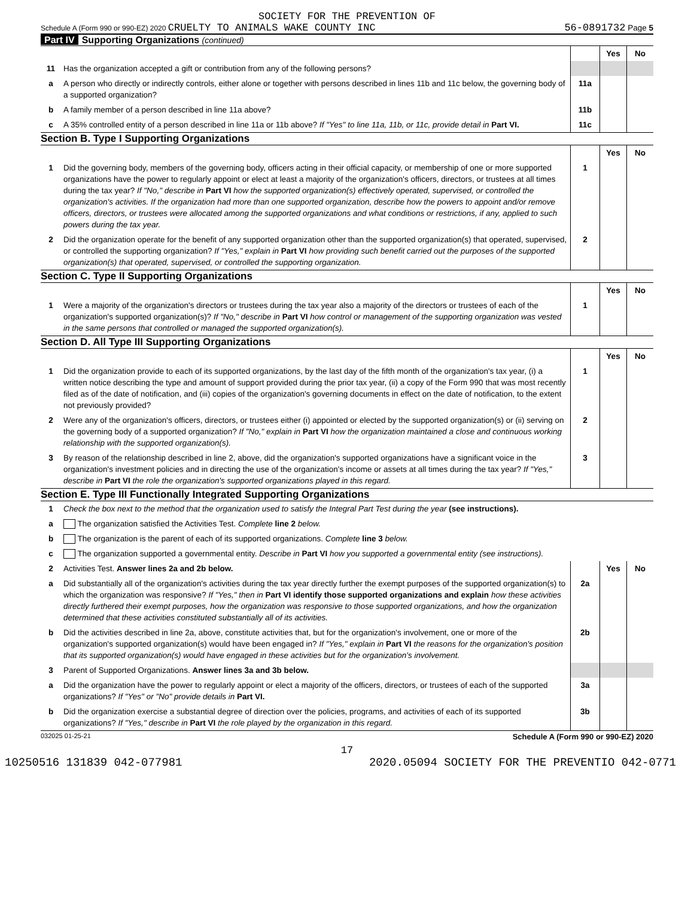SOCIETY FOR THE PREVENTION OF
Schedule A (Form 990 or 990-EZ) 2020 CRUELTY TO ANIMALS WAKE COUNTY INC 56-0891732 Page 5
Part IV Supporting Organizations (continued)
| | | | Yes | No |
| 11 | Has the organization accepted a gift or contribution from any of the following persons? | | | |
| a | A person who directly or indirectly controls, either alone or together with persons described in lines 11b and 11c below, the governing body of a supported organization? | 11a | | |
| b | A family member of a person described in line 11a above? | 11b | | |
| c | A 35% controlled entity of a person described in line 11a or 11b above? If "Yes" to line 11a, 11b, or 11c, provide detail in Part VI. | 11c | | |
Section B. Type I Supporting Organizations
| | | | Yes | No |
| 1 | Did the governing body, members of the governing body, officers acting in their official capacity, or membership of one or more supported organizations have the power to regularly appoint or elect at least a majority of the organization's officers, directors, or trustees at all times during the tax year? If "No," describe in Part VI how the supported organization(s) effectively operated, supervised, or controlled the organization's activities. If the organization had more than one supported organization, describe how the powers to appoint and/or remove officers, directors, or trustees were allocated among the supported organizations and what conditions or restrictions, if any, applied to such powers during the tax year. | 1 | | |
| 2 | Did the organization operate for the benefit of any supported organization other than the supported organization(s) that operated, supervised, or controlled the supporting organization? If "Yes," explain in Part VI how providing such benefit carried out the purposes of the supported organization(s) that operated, supervised, or controlled the supporting organization. | 2 | | |
Section C. Type II Supporting Organizations
| | | | Yes | No |
| 1 | Were a majority of the organization's directors or trustees during the tax year also a majority of the directors or trustees of each of the organization's supported organization(s)? If "No," describe in Part VI how control or management of the supporting organization was vested in the same persons that controlled or managed the supported organization(s). | 1 | | |
Section D. All Type III Supporting Organizations
| | | | Yes | No |
| 1 | Did the organization provide to each of its supported organizations, by the last day of the fifth month of the organization's tax year, (i) a written notice describing the type and amount of support provided during the prior tax year, (ii) a copy of the Form 990 that was most recently filed as of the date of notification, and (iii) copies of the organization's governing documents in effect on the date of notification, to the extent not previously provided? | 1 | | |
| 2 | Were any of the organization's officers, directors, or trustees either (i) appointed or elected by the supported organization(s) or (ii) serving on the governing body of a supported organization? If "No," explain in Part VI how the organization maintained a close and continuous working relationship with the supported organization(s). | 2 | | |
| 3 | By reason of the relationship described in line 2, above, did the organization's supported organizations have a significant voice in the organization's investment policies and in directing the use of the organization's income or assets at all times during the tax year? If "Yes," describe in Part VI the role the organization's supported organizations played in this regard. | 3 | | |
Section E. Type III Functionally Integrated Supporting Organizations
| 1 | Check the box next to the method that the organization used to satisfy the Integral Part Test during the year (see instructions). | | | |
| a | The organization satisfied the Activities Test. Complete line 2 below. | | | |
| b | The organization is the parent of each of its supported organizations. Complete line 3 below. | | | |
| c | The organization supported a governmental entity. Describe in Part VI how you supported a governmental entity (see instructions). | | | |
| 2 | Activities Test. Answer lines 2a and 2b below. | | Yes | No |
| a | Did substantially all of the organization's activities during the tax year directly further the exempt purposes of the supported organization(s) to which the organization was responsive? If "Yes," then in Part VI identify those supported organizations and explain how these activities directly furthered their exempt purposes, how the organization was responsive to those supported organizations, and how the organization determined that these activities constituted substantially all of its activities. | 2a | | |
| b | Did the activities described in line 2a, above, constitute activities that, but for the organization's involvement, one or more of the organization's supported organization(s) would have been engaged in? If "Yes," explain in Part VI the reasons for the organization's position that its supported organization(s) would have engaged in these activities but for the organization's involvement. | 2b | | |
| 3 | Parent of Supported Organizations. Answer lines 3a and 3b below. | | | |
| a | Did the organization have the power to regularly appoint or elect a majority of the officers, directors, or trustees of each of the supported organizations? If "Yes" or "No" provide details in Part VI. | 3a | | |
| b | Did the organization exercise a substantial degree of direction over the policies, programs, and activities of each of its supported organizations? If "Yes," describe in Part VI the role played by the organization in this regard. | 3b | | |
032025 01-25-21 Schedule A (Form 990 or 990-EZ) 2020
17
10250516 131839 042-077981 2020.05094 SOCIETY FOR THE PREVENTIO 042-0771